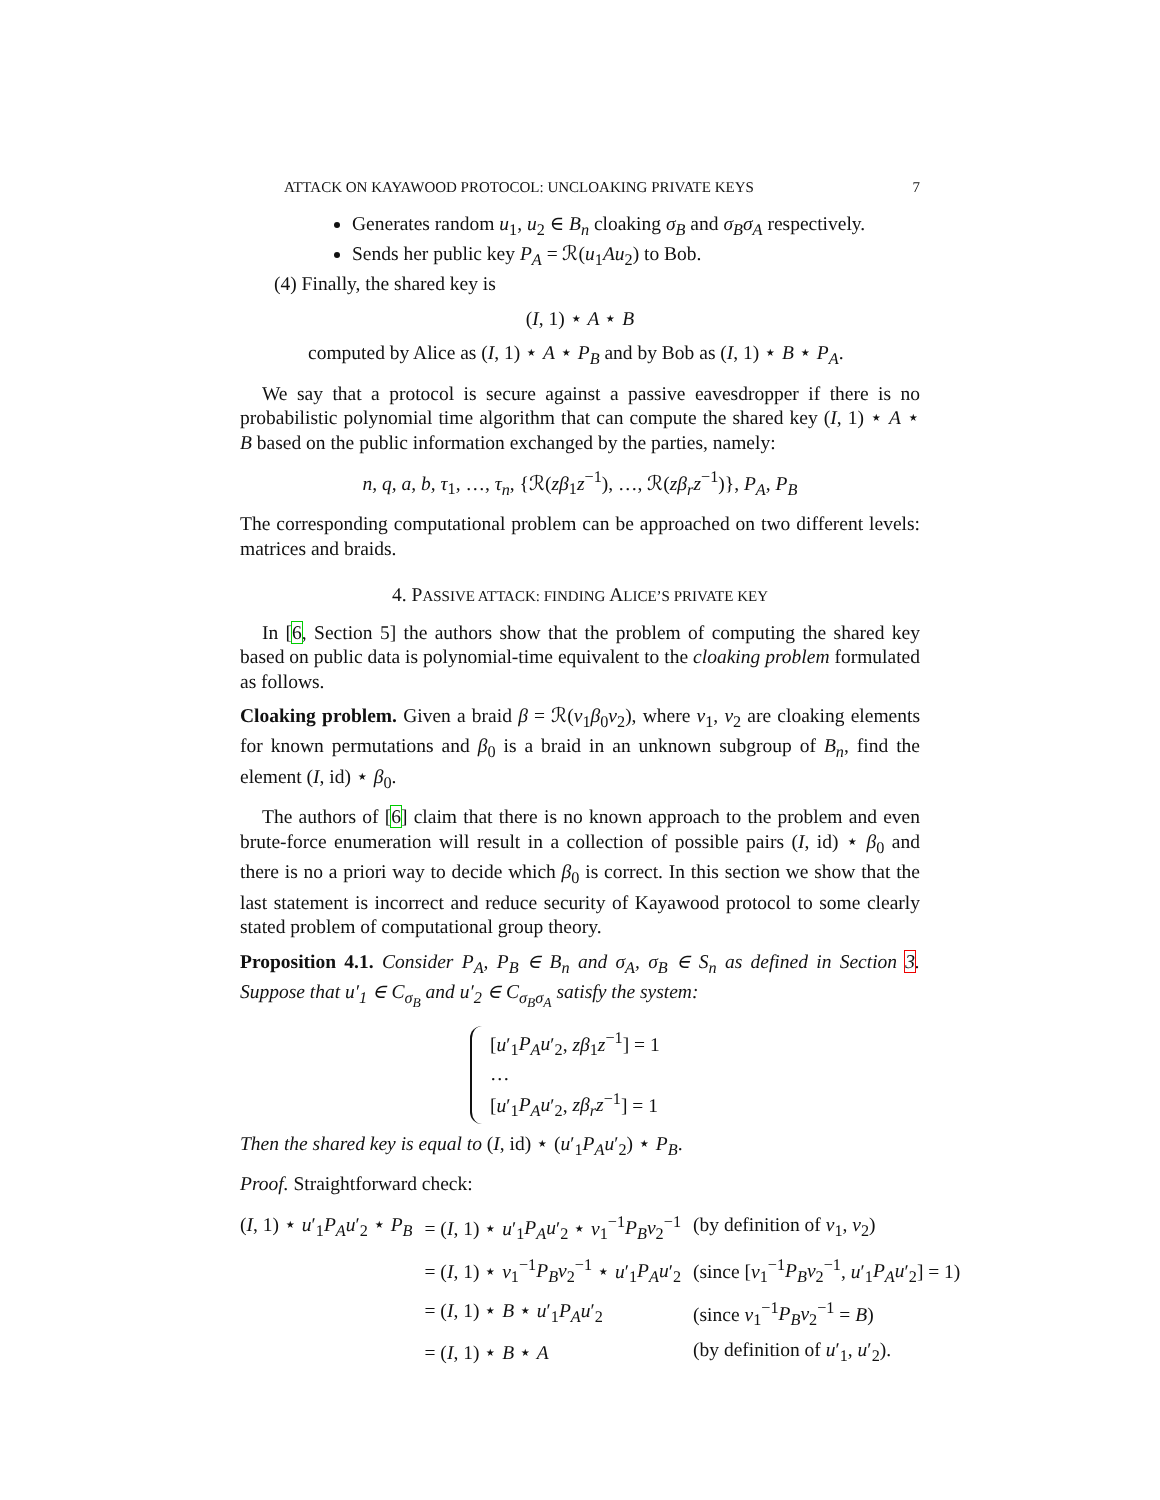ATTACK ON KAYAWOOD PROTOCOL: UNCLOAKING PRIVATE KEYS 7
Generates random u<sub>1</sub>, u<sub>2</sub> ∈ B<sub>n</sub> cloaking σ<sub>B</sub> and σ<sub>B</sub>σ<sub>A</sub> respectively.
Sends her public key P<sub>A</sub> = ℛ(u<sub>1</sub>Au<sub>2</sub>) to Bob.
(4) Finally, the shared key is
(I, 1) ⋆ A ⋆ B
computed by Alice as (I, 1) ⋆ A ⋆ P<sub>B</sub> and by Bob as (I, 1) ⋆ B ⋆ P<sub>A</sub>.
We say that a protocol is secure against a passive eavesdropper if there is no probabilistic polynomial time algorithm that can compute the shared key (I, 1) ⋆ A ⋆ B based on the public information exchanged by the parties, namely:
n, q, a, b, τ<sub>1</sub>, …, τ<sub>n</sub>, {ℛ(zβ<sub>1</sub>z<sup>−1</sup>), …, ℛ(zβ<sub>r</sub>z<sup>−1</sup>)}, P<sub>A</sub>, P<sub>B</sub>
The corresponding computational problem can be approached on two different levels: matrices and braids.
4. PASSIVE ATTACK: FINDING ALICE’S PRIVATE KEY
In [6, Section 5] the authors show that the problem of computing the shared key based on public data is polynomial-time equivalent to the cloaking problem formulated as follows.
Cloaking problem. Given a braid β = ℛ(v<sub>1</sub>β<sub>0</sub>v<sub>2</sub>), where v<sub>1</sub>, v<sub>2</sub> are cloaking elements for known permutations and β<sub>0</sub> is a braid in an unknown subgroup of B<sub>n</sub>, find the element (I, id) ⋆ β<sub>0</sub>.
The authors of [6] claim that there is no known approach to the problem and even brute-force enumeration will result in a collection of possible pairs (I, id) ⋆ β<sub>0</sub> and there is no a priori way to decide which β<sub>0</sub> is correct. In this section we show that the last statement is incorrect and reduce security of Kayawood protocol to some clearly stated problem of computational group theory.
Proposition 4.1. Consider P<sub>A</sub>, P<sub>B</sub> ∈ B<sub>n</sub> and σ<sub>A</sub>, σ<sub>B</sub> ∈ S<sub>n</sub> as defined in Section 3. Suppose that u′<sub>1</sub> ∈ C<sub>σ<sub>B</sub></sub> and u′<sub>2</sub> ∈ C<sub>σ<sub>B</sub>σ<sub>A</sub></sub> satisfy the system:
[u′<sub>1</sub>P<sub>A</sub>u′<sub>2</sub>, zβ<sub>1</sub>z<sup>−1</sup>] = 1
…
[u′<sub>1</sub>P<sub>A</sub>u′<sub>2</sub>, zβ<sub>r</sub>z<sup>−1</sup>] = 1
Then the shared key is equal to (I, id) ⋆ (u′<sub>1</sub>P<sub>A</sub>u′<sub>2</sub>) ⋆ P<sub>B</sub>.
Proof. Straightforward check:
| ( I , 1) ⋆ u ′<sub>1</sub> P<sub>A</sub>u ′<sub>2</sub> ⋆ P<sub>B</sub> | = ( I , 1) ⋆ u ′<sub>1</sub> P<sub>A</sub>u ′<sub>2</sub> ⋆ v<sub>1</sub><sup>−1</sup> P<sub>B</sub>v<sub>2</sub><sup>−1</sup> | (by definition of v<sub>1</sub>, v<sub>2</sub>) |
| | = ( I , 1) ⋆ v<sub>1</sub><sup>−1</sup> P<sub>B</sub>v<sub>2</sub><sup>−1</sup> ⋆ u ′<sub>1</sub> P<sub>A</sub>u ′<sub>2</sub> | (since [ v<sub>1</sub><sup>−1</sup> P<sub>B</sub>v<sub>2</sub><sup>−1</sup>, u ′<sub>1</sub> P<sub>A</sub>u ′<sub>2</sub>] = 1) |
| | = ( I , 1) ⋆ B ⋆ u ′<sub>1</sub> P<sub>A</sub>u ′<sub>2</sub> | (since v<sub>1</sub><sup>−1</sup> P<sub>B</sub>v<sub>2</sub><sup>−1</sup> = B ) |
| | = ( I , 1) ⋆ B ⋆ A | (by definition of u ′<sub>1</sub>, u ′<sub>2</sub>). |